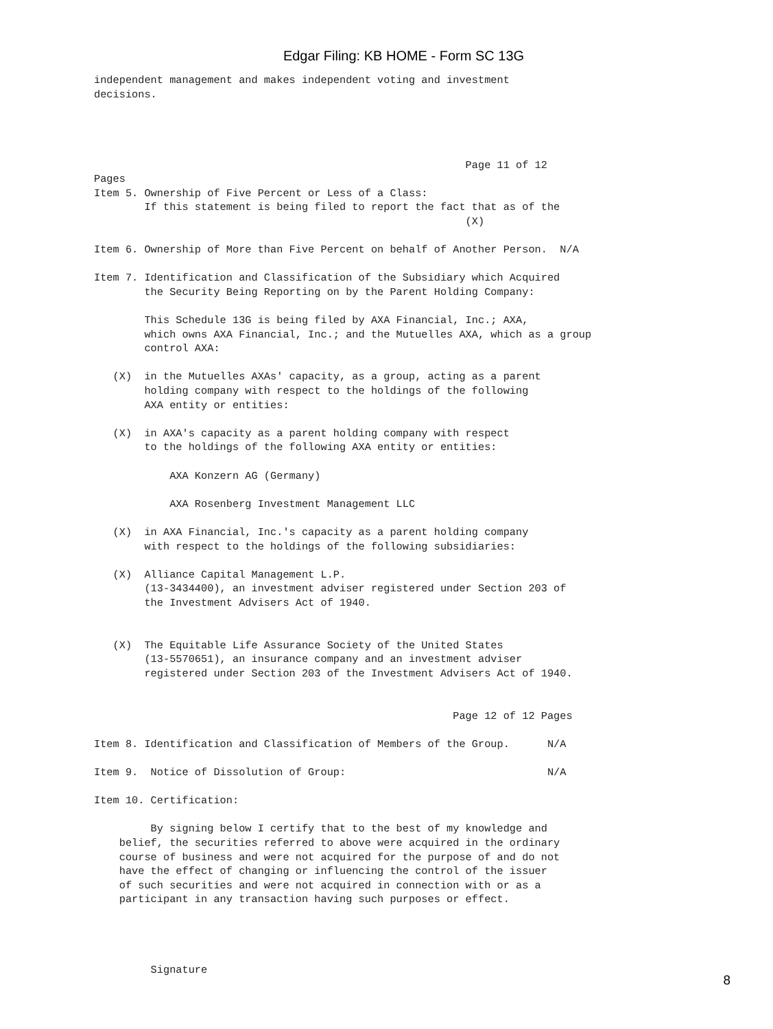Edgar Filing: KB HOME - Form SC 13G
independent management and makes independent voting and investment
decisions.




                                                           Page 11 of 12
Pages
Item 5. Ownership of Five Percent or Less of a Class:
        If this statement is being filed to report the fact that as of the
                                                           (X)

Item 6. Ownership of More than Five Percent on behalf of Another Person.  N/A

Item 7. Identification and Classification of the Subsidiary which Acquired
        the Security Being Reporting on by the Parent Holding Company:

        This Schedule 13G is being filed by AXA Financial, Inc.; AXA,
        which owns AXA Financial, Inc.; and the Mutuelles AXA, which as a group
        control AXA:

   (X)  in the Mutuelles AXAs' capacity, as a group, acting as a parent
        holding company with respect to the holdings of the following
        AXA entity or entities:

   (X)  in AXA's capacity as a parent holding company with respect
        to the holdings of the following AXA entity or entities:

            AXA Konzern AG (Germany)

            AXA Rosenberg Investment Management LLC

   (X)  in AXA Financial, Inc.'s capacity as a parent holding company
        with respect to the holdings of the following subsidiaries:

   (X)  Alliance Capital Management L.P.
        (13-3434400), an investment adviser registered under Section 203 of
        the Investment Advisers Act of 1940.


   (X)  The Equitable Life Assurance Society of the United States
        (13-5570651), an insurance company and an investment adviser
        registered under Section 203 of the Investment Advisers Act of 1940.


                                                         Page 12 of 12 Pages

Item 8. Identification and Classification of Members of the Group.      N/A

Item 9.  Notice of Dissolution of Group:                                N/A

Item 10. Certification:

         By signing below I certify that to the best of my knowledge and
    belief, the securities referred to above were acquired in the ordinary
    course of business and were not acquired for the purpose of and do not
    have the effect of changing or influencing the control of the issuer
    of such securities and were not acquired in connection with or as a
    participant in any transaction having such purposes or effect.




         Signature
8